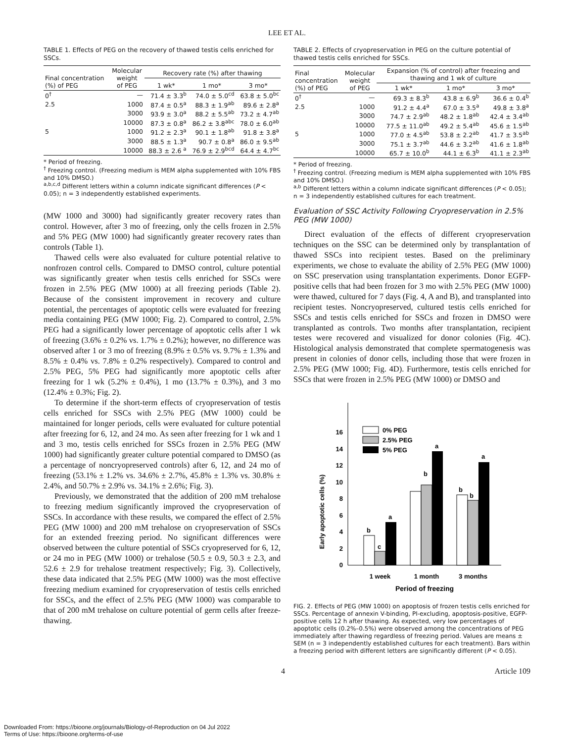LEE ET AL.
TABLE 1. Effects of PEG on the recovery of thawed testis cells enriched for SSCs.
| Final concentration (%) of PEG | Molecular weight of PEG | Recovery rate (%) after thawing | | |
| --- | --- | --- | --- | --- |
| | | 1 wk* | 1 mo* | 3 mo* |
| 0<sup>†</sup> | — | 71.4 ± 3.3<sup>b</sup> | 74.0 ± 5.0<sup>cd</sup> | 63.8 ± 5.0<sup>bc</sup> |
| 2.5 | 1000 | 87.4 ± 0.5<sup>a</sup> | 88.3 ± 1.9<sup>ab</sup> | 89.6 ± 2.8<sup>a</sup> |
| | 3000 | 93.9 ± 3.0<sup>a</sup> | 88.2 ± 5.5<sup>ab</sup> | 73.2 ± 4.7<sup>ab</sup> |
| | 10000 | 87.3 ± 0.8<sup>a</sup> | 86.2 ± 3.8<sup>abc</sup> | 78.0 ± 6.0<sup>ab</sup> |
| 5 | 1000 | 91.2 ± 2.3<sup>a</sup> | 90.1 ± 1.8<sup>ab</sup> | 91.8 ± 3.8<sup>a</sup> |
| | 3000 | 88.5 ± 1.3<sup>a</sup> | 90.7 ± 0.8<sup>a</sup> | 86.0 ± 9.5<sup>ab</sup> |
| | 10000 | 88.3 ± 2.6 <sup>a</sup> | 76.9 ± 2.9<sup>bcd</sup> | 64.4 ± 4.7<sup>bc</sup> |
* Period of freezing.
<sup>†</sup> Freezing control. (Freezing medium is MEM alpha supplemented with 10% FBS and 10% DMSO.)
<sup>a,b,c,d</sup> Different letters within a column indicate significant differences (P < 0.05); n = 3 independently established experiments.
(MW 1000 and 3000) had significantly greater recovery rates than control. However, after 3 mo of freezing, only the cells frozen in 2.5% and 5% PEG (MW 1000) had significantly greater recovery rates than controls (Table 1).
Thawed cells were also evaluated for culture potential relative to nonfrozen control cells. Compared to DMSO control, culture potential was significantly greater when testis cells enriched for SSCs were frozen in 2.5% PEG (MW 1000) at all freezing periods (Table 2). Because of the consistent improvement in recovery and culture potential, the percentages of apoptotic cells were evaluated for freezing media containing PEG (MW 1000; Fig. 2). Compared to control, 2.5% PEG had a significantly lower percentage of apoptotic cells after 1 wk of freezing (3.6% ± 0.2% vs. 1.7% ± 0.2%); however, no difference was observed after 1 or 3 mo of freezing (8.9% ± 0.5% vs. 9.7% ± 1.3% and 8.5% ± 0.4% vs. 7.8% ± 0.2% respectively). Compared to control and 2.5% PEG, 5% PEG had significantly more apoptotic cells after freezing for 1 wk (5.2% ± 0.4%), 1 mo (13.7% ± 0.3%), and 3 mo (12.4% ± 0.3%; Fig. 2).
To determine if the short-term effects of cryopreservation of testis cells enriched for SSCs with 2.5% PEG (MW 1000) could be maintained for longer periods, cells were evaluated for culture potential after freezing for 6, 12, and 24 mo. As seen after freezing for 1 wk and 1 and 3 mo, testis cells enriched for SSCs frozen in 2.5% PEG (MW 1000) had significantly greater culture potential compared to DMSO (as a percentage of noncryopreserved controls) after 6, 12, and 24 mo of freezing (53.1% ± 1.2% vs. 34.6% ± 2.7%, 45.8% ± 1.3% vs. 30.8% ± 2.4%, and 50.7% ± 2.9% vs. 34.1% ± 2.6%; Fig. 3).
Previously, we demonstrated that the addition of 200 mM trehalose to freezing medium significantly improved the cryopreservation of SSCs. In accordance with these results, we compared the effect of 2.5% PEG (MW 1000) and 200 mM trehalose on cryopreservation of SSCs for an extended freezing period. No significant differences were observed between the culture potential of SSCs cryopreserved for 6, 12, or 24 mo in PEG (MW 1000) or trehalose (50.5 ± 0.9, 50.3 ± 2.3, and 52.6 ± 2.9 for trehalose treatment respectively; Fig. 3). Collectively, these data indicated that 2.5% PEG (MW 1000) was the most effective freezing medium examined for cryopreservation of testis cells enriched for SSCs, and the effect of 2.5% PEG (MW 1000) was comparable to that of 200 mM trehalose on culture potential of germ cells after freeze-thawing.
TABLE 2. Effects of cryopreservation in PEG on the culture potential of thawed testis cells enriched for SSCs.
| Final concentration (%) of PEG | Molecular weight of PEG | Expansion (% of control) after freezing and thawing and 1 wk of culture | | |
| --- | --- | --- | --- | --- |
| | | 1 wk* | 1 mo* | 3 mo* |
| 0<sup>†</sup> | — | 69.3 ± 8.3<sup>b</sup> | 43.8 ± 6.9<sup>b</sup> | 36.6 ± 0.4<sup>b</sup> |
| 2.5 | 1000 | 91.2 ± 4.4<sup>a</sup> | 67.0 ± 3.5<sup>a</sup> | 49.8 ± 3.8<sup>a</sup> |
| | 3000 | 74.7 ± 2.9<sup>ab</sup> | 48.2 ± 1.8<sup>ab</sup> | 42.4 ± 3.4<sup>ab</sup> |
| | 10000 | 77.5 ± 11.0<sup>ab</sup> | 49.2 ± 5.4<sup>ab</sup> | 45.6 ± 1.5<sup>ab</sup> |
| 5 | 1000 | 77.0 ± 4.5<sup>ab</sup> | 53.8 ± 2.2<sup>ab</sup> | 41.7 ± 3.5<sup>ab</sup> |
| | 3000 | 75.1 ± 3.7<sup>ab</sup> | 44.6 ± 3.2<sup>ab</sup> | 41.6 ± 1.8<sup>ab</sup> |
| | 10000 | 65.7 ± 10.0<sup>b</sup> | 44.1 ± 6.3<sup>b</sup> | 41.1 ± 2.3<sup>ab</sup> |
* Period of freezing.
<sup>†</sup> Freezing control. (Freezing medium is MEM alpha supplemented with 10% FBS and 10% DMSO.)
<sup>a,b</sup> Different letters within a column indicate significant differences (P < 0.05); n = 3 independently established cultures for each treatment.
Evaluation of SSC Activity Following Cryopreservation in 2.5% PEG (MW 1000)
Direct evaluation of the effects of different cryopreservation techniques on the SSC can be determined only by transplantation of thawed SSCs into recipient testes. Based on the preliminary experiments, we chose to evaluate the ability of 2.5% PEG (MW 1000) on SSC preservation using transplantation experiments. Donor EGFP-positive cells that had been frozen for 3 mo with 2.5% PEG (MW 1000) were thawed, cultured for 7 days (Fig. 4, A and B), and transplanted into recipient testes. Noncryopreserved, cultured testis cells enriched for SSCs and testis cells enriched for SSCs and frozen in DMSO were transplanted as controls. Two months after transplantation, recipient testes were recovered and visualized for donor colonies (Fig. 4C). Histological analysis demonstrated that complete spermatogenesis was present in colonies of donor cells, including those that were frozen in 2.5% PEG (MW 1000; Fig. 4D). Furthermore, testis cells enriched for SSCs that were frozen in 2.5% PEG (MW 1000) or DMSO and
0
2
4
6
8
10
12
14
16
Early apoptotic cells (%)
0% PEG
2.5% PEG
5% PEG
b
c
a
b
a
b
b
a
1 week
1 month
3 months
Period of freezing
FIG. 2. Effects of PEG (MW 1000) on apoptosis of frozen testis cells enriched for SSCs. Percentage of annexin V-binding, PI-excluding, apoptosis-positive, EGFP-positive cells 12 h after thawing. As expected, very low percentages of apoptotic cells (0.2%–0.5%) were observed among the concentrations of PEG immediately after thawing regardless of freezing period. Values are means ± SEM (n = 3 independently established cultures for each treatment). Bars within a freezing period with different letters are significantly different (P < 0.05).
4 Article 109
Downloaded From: https://bioone.org/journals/Biology-of-Reproduction on 04 Jul 2022
Terms of Use: https://bioone.org/terms-of-use